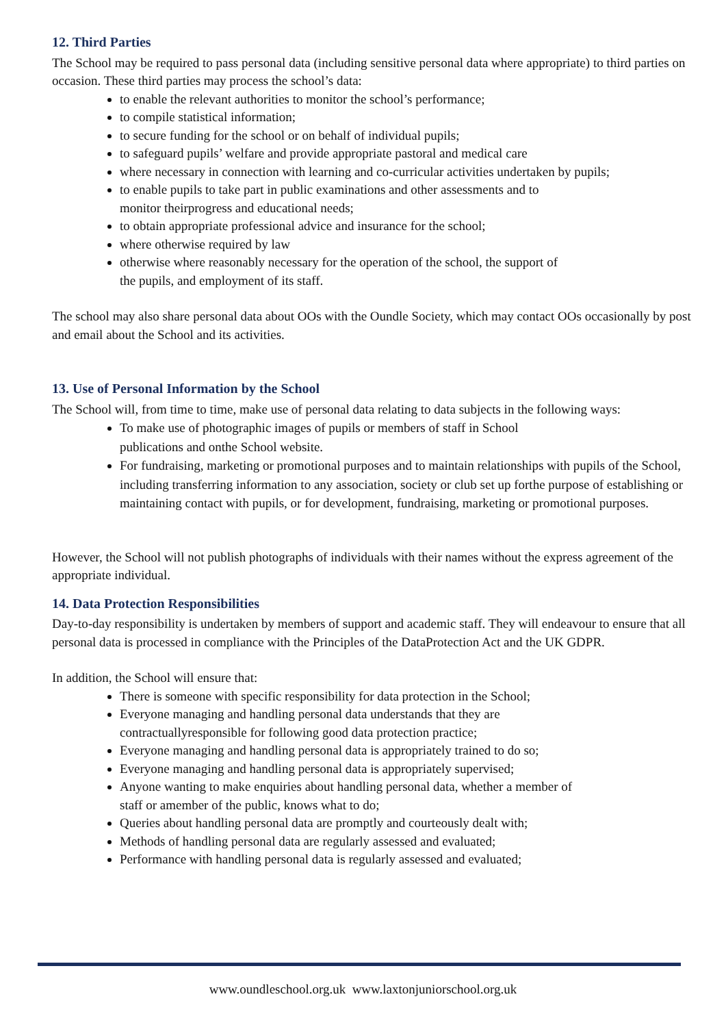12. Third Parties
The School may be required to pass personal data (including sensitive personal data where appropriate) to third parties on occasion. These third parties may process the school’s data:
to enable the relevant authorities to monitor the school’s performance;
to compile statistical information;
to secure funding for the school or on behalf of individual pupils;
to safeguard pupils’ welfare and provide appropriate pastoral and medical care
where necessary in connection with learning and co-curricular activities undertaken by pupils;
to enable pupils to take part in public examinations and other assessments and to
monitor theirprogress and educational needs;
to obtain appropriate professional advice and insurance for the school;
where otherwise required by law
otherwise where reasonably necessary for the operation of the school, the support of
the pupils, and employment of its staff.
The school may also share personal data about OOs with the Oundle Society, which may contact OOs occasionally by post and email about the School and its activities.
13. Use of Personal Information by the School
The School will, from time to time, make use of personal data relating to data subjects in the following ways:
To make use of photographic images of pupils or members of staff in School
publications and onthe School website.
For fundraising, marketing or promotional purposes and to maintain relationships with pupils of the School, including transferring information to any association, society or club set up forthe purpose of establishing or maintaining contact with pupils, or for development, fundraising, marketing or promotional purposes.
However, the School will not publish photographs of individuals with their names without the express agreement of the appropriate individual.
14. Data Protection Responsibilities
Day-to-day responsibility is undertaken by members of support and academic staff. They will endeavour to ensure that all personal data is processed in compliance with the Principles of the DataProtection Act and the UK GDPR.
In addition, the School will ensure that:
There is someone with specific responsibility for data protection in the School;
Everyone managing and handling personal data understands that they are
contractuallyresponsible for following good data protection practice;
Everyone managing and handling personal data is appropriately trained to do so;
Everyone managing and handling personal data is appropriately supervised;
Anyone wanting to make enquiries about handling personal data, whether a member of
staff or amember of the public, knows what to do;
Queries about handling personal data are promptly and courteously dealt with;
Methods of handling personal data are regularly assessed and evaluated;
Performance with handling personal data is regularly assessed and evaluated;
www.oundleschool.org.uk www.laxtonjuniorschool.org.uk